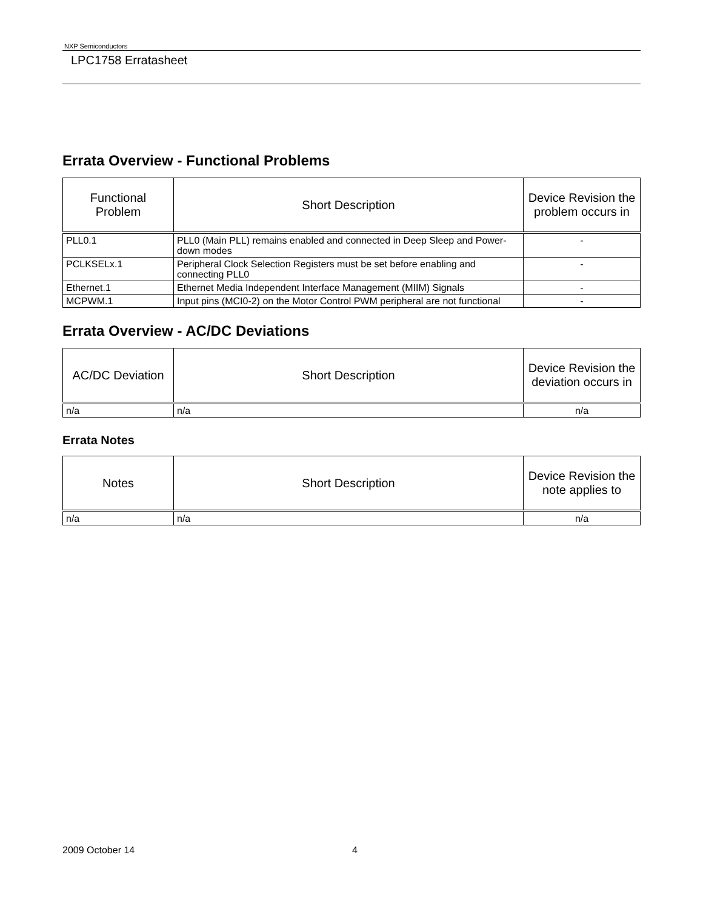NXP Semiconductors
LPC1758 Erratasheet
Errata Overview - Functional Problems
| Functional Problem | Short Description | Device Revision the problem occurs in |
| --- | --- | --- |
| PLL0.1 | PLL0 (Main PLL) remains enabled and connected in Deep Sleep and Power-down modes | - |
| PCLKSELx.1 | Peripheral Clock Selection Registers must be set before enabling and connecting PLL0 | - |
| Ethernet.1 | Ethernet Media Independent Interface Management (MIIM) Signals | - |
| MCPWM.1 | Input pins (MCI0-2) on the Motor Control PWM peripheral are not functional | - |
Errata Overview - AC/DC Deviations
| AC/DC Deviation | Short Description | Device Revision the deviation occurs in |
| --- | --- | --- |
| n/a | n/a | n/a |
Errata Notes
| Notes | Short Description | Device Revision the note applies to |
| --- | --- | --- |
| n/a | n/a | n/a |
2009 October 14 4